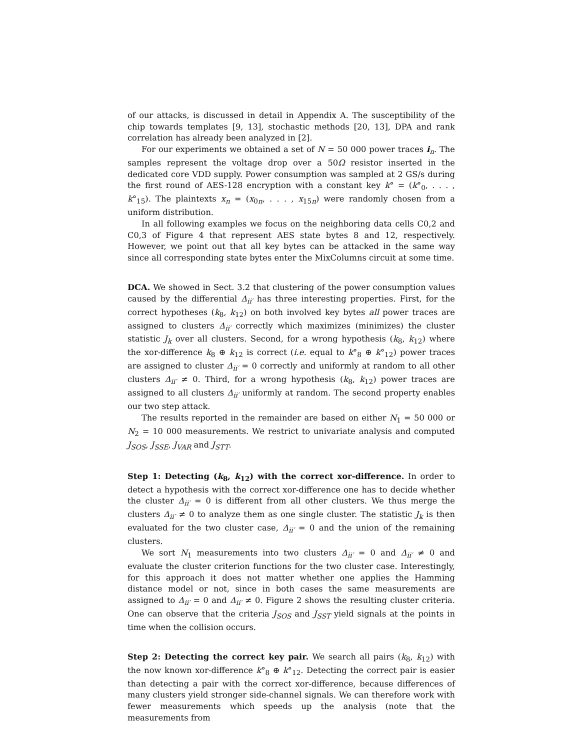of our attacks, is discussed in detail in Appendix A. The susceptibility of the chip towards templates [9, 13], stochastic methods [20, 13], DPA and rank correlation has already been analyzed in [2].
For our experiments we obtained a set of N = 50 000 power traces i<sub>n</sub>. The samples represent the voltage drop over a 50Ω resistor inserted in the dedicated core VDD supply. Power consumption was sampled at 2 GS/s during the first round of AES-128 encryption with a constant key k° = (k°<sub>0</sub>, . . . , k°<sub>15</sub>). The plaintexts x<sub>n</sub> = (x<sub>0n</sub>, . . . , x<sub>15n</sub>) were randomly chosen from a uniform distribution.
In all following examples we focus on the neighboring data cells C0,2 and C0,3 of Figure 4 that represent AES state bytes 8 and 12, respectively. However, we point out that all key bytes can be attacked in the same way since all corresponding state bytes enter the MixColumns circuit at some time.
DCA. We showed in Sect. 3.2 that clustering of the power consumption values caused by the differential Δ<sub>ii′</sub> has three interesting properties. First, for the correct hypotheses (k<sub>8</sub>, k<sub>12</sub>) on both involved key bytes all power traces are assigned to clusters Δ<sub>ii′</sub> correctly which maximizes (minimizes) the cluster statistic J<sub>k</sub> over all clusters. Second, for a wrong hypothesis (k<sub>8</sub>, k<sub>12</sub>) where the xor-difference k<sub>8</sub> ⊕ k<sub>12</sub> is correct (i.e. equal to k°<sub>8</sub> ⊕ k°<sub>12</sub>) power traces are assigned to cluster Δ<sub>ii′</sub> = 0 correctly and uniformly at random to all other clusters Δ<sub>ii′</sub> ≠ 0. Third, for a wrong hypothesis (k<sub>8</sub>, k<sub>12</sub>) power traces are assigned to all clusters Δ<sub>ii′</sub> uniformly at random. The second property enables our two step attack.
The results reported in the remainder are based on either N<sub>1</sub> = 50 000 or N<sub>2</sub> = 10 000 measurements. We restrict to univariate analysis and computed J<sub>SOS</sub>, J<sub>SSE</sub>, J<sub>VAR</sub> and J<sub>STT</sub>.
Step 1: Detecting (k<sub>8</sub>, k<sub>12</sub>) with the correct xor-difference. In order to detect a hypothesis with the correct xor-difference one has to decide whether the cluster Δ<sub>ii′</sub> = 0 is different from all other clusters. We thus merge the clusters Δ<sub>ii′</sub> ≠ 0 to analyze them as one single cluster. The statistic J<sub>k</sub> is then evaluated for the two cluster case, Δ<sub>ii′</sub> = 0 and the union of the remaining clusters.
We sort N<sub>1</sub> measurements into two clusters Δ<sub>ii′</sub> = 0 and Δ<sub>ii′</sub> ≠ 0 and evaluate the cluster criterion functions for the two cluster case. Interestingly, for this approach it does not matter whether one applies the Hamming distance model or not, since in both cases the same measurements are assigned to Δ<sub>ii′</sub> = 0 and Δ<sub>ii′</sub> ≠ 0. Figure 2 shows the resulting cluster criteria. One can observe that the criteria J<sub>SOS</sub> and J<sub>SST</sub> yield signals at the points in time when the collision occurs.
Step 2: Detecting the correct key pair. We search all pairs (k<sub>8</sub>, k<sub>12</sub>) with the now known xor-difference k°<sub>8</sub> ⊕ k°<sub>12</sub>. Detecting the correct pair is easier than detecting a pair with the correct xor-difference, because differences of many clusters yield stronger side-channel signals. We can therefore work with fewer measurements which speeds up the analysis (note that the measurements from